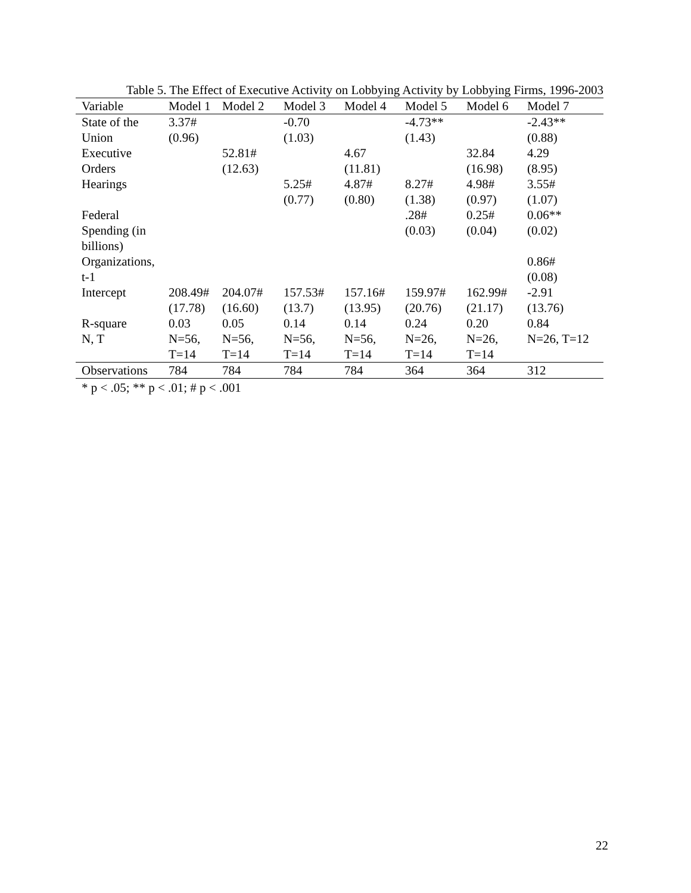Table 5. The Effect of Executive Activity on Lobbying Activity by Lobbying Firms, 1996-2003
| Variable | Model 1 | Model 2 | Model 3 | Model 4 | Model 5 | Model 6 | Model 7 |
| --- | --- | --- | --- | --- | --- | --- | --- |
| State of the Union | 3.37# (0.96) | | -0.70 (1.03) | | -4.73** (1.43) | | -2.43** (0.88) |
| Executive Orders | | 52.81# (12.63) | | 4.67 (11.81) | | 32.84 (16.98) | 4.29 (8.95) |
| Hearings | | | 5.25# (0.77) | 4.87# (0.80) | 8.27# (1.38) | 4.98# (0.97) | 3.55# (1.07) |
| Federal Spending (in billions) | | | | | .28# (0.03) | 0.25# (0.04) | 0.06** (0.02) |
| Organizations, t-1 | | | | | | | 0.86# (0.08) |
| Intercept | 208.49# (17.78) | 204.07# (16.60) | 157.53# (13.7) | 157.16# (13.95) | 159.97# (20.76) | 162.99# (21.17) | -2.91 (13.76) |
| R-square | 0.03 | 0.05 | 0.14 | 0.14 | 0.24 | 0.20 | 0.84 |
| N, T | N=56, T=14 | N=56, T=14 | N=56, T=14 | N=56, T=14 | N=26, T=14 | N=26, T=14 | N=26, T=12 |
| Observations | 784 | 784 | 784 | 784 | 364 | 364 | 312 |
* p < .05; ** p < .01; # p < .001
22